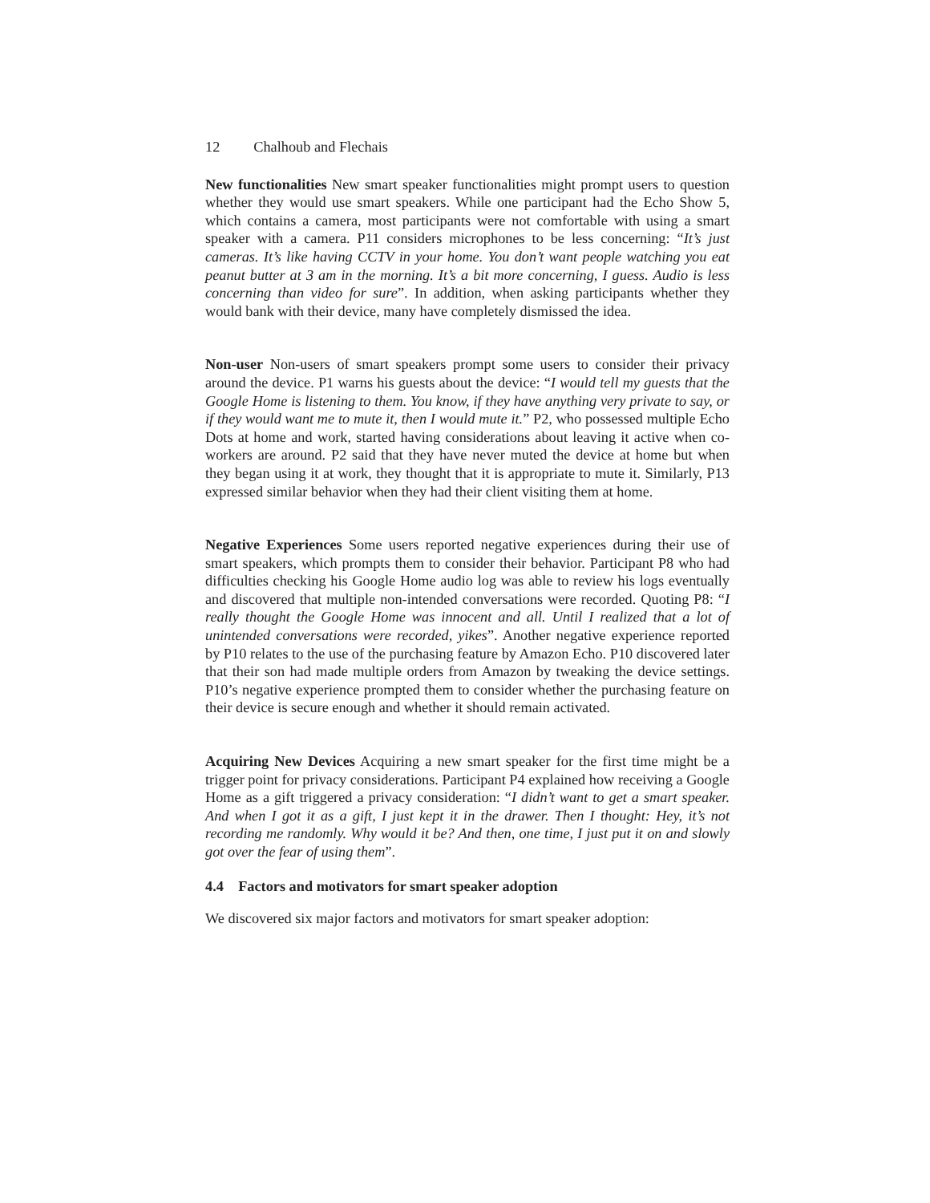12 Chalhoub and Flechais
New functionalities New smart speaker functionalities might prompt users to question whether they would use smart speakers. While one participant had the Echo Show 5, which contains a camera, most participants were not comfortable with using a smart speaker with a camera. P11 considers microphones to be less concerning: “It’s just cameras. It’s like having CCTV in your home. You don’t want people watching you eat peanut butter at 3 am in the morning. It’s a bit more concerning, I guess. Audio is less concerning than video for sure”. In addition, when asking participants whether they would bank with their device, many have completely dismissed the idea.
Non-user Non-users of smart speakers prompt some users to consider their privacy around the device. P1 warns his guests about the device: “I would tell my guests that the Google Home is listening to them. You know, if they have anything very private to say, or if they would want me to mute it, then I would mute it.” P2, who possessed multiple Echo Dots at home and work, started having considerations about leaving it active when co-workers are around. P2 said that they have never muted the device at home but when they began using it at work, they thought that it is appropriate to mute it. Similarly, P13 expressed similar behavior when they had their client visiting them at home.
Negative Experiences Some users reported negative experiences during their use of smart speakers, which prompts them to consider their behavior. Participant P8 who had difficulties checking his Google Home audio log was able to review his logs eventually and discovered that multiple non-intended conversations were recorded. Quoting P8: “I really thought the Google Home was innocent and all. Until I realized that a lot of unintended conversations were recorded, yikes”. Another negative experience reported by P10 relates to the use of the purchasing feature by Amazon Echo. P10 discovered later that their son had made multiple orders from Amazon by tweaking the device settings. P10’s negative experience prompted them to consider whether the purchasing feature on their device is secure enough and whether it should remain activated.
Acquiring New Devices Acquiring a new smart speaker for the first time might be a trigger point for privacy considerations. Participant P4 explained how receiving a Google Home as a gift triggered a privacy consideration: “I didn’t want to get a smart speaker. And when I got it as a gift, I just kept it in the drawer. Then I thought: Hey, it’s not recording me randomly. Why would it be? And then, one time, I just put it on and slowly got over the fear of using them”.
4.4 Factors and motivators for smart speaker adoption
We discovered six major factors and motivators for smart speaker adoption: